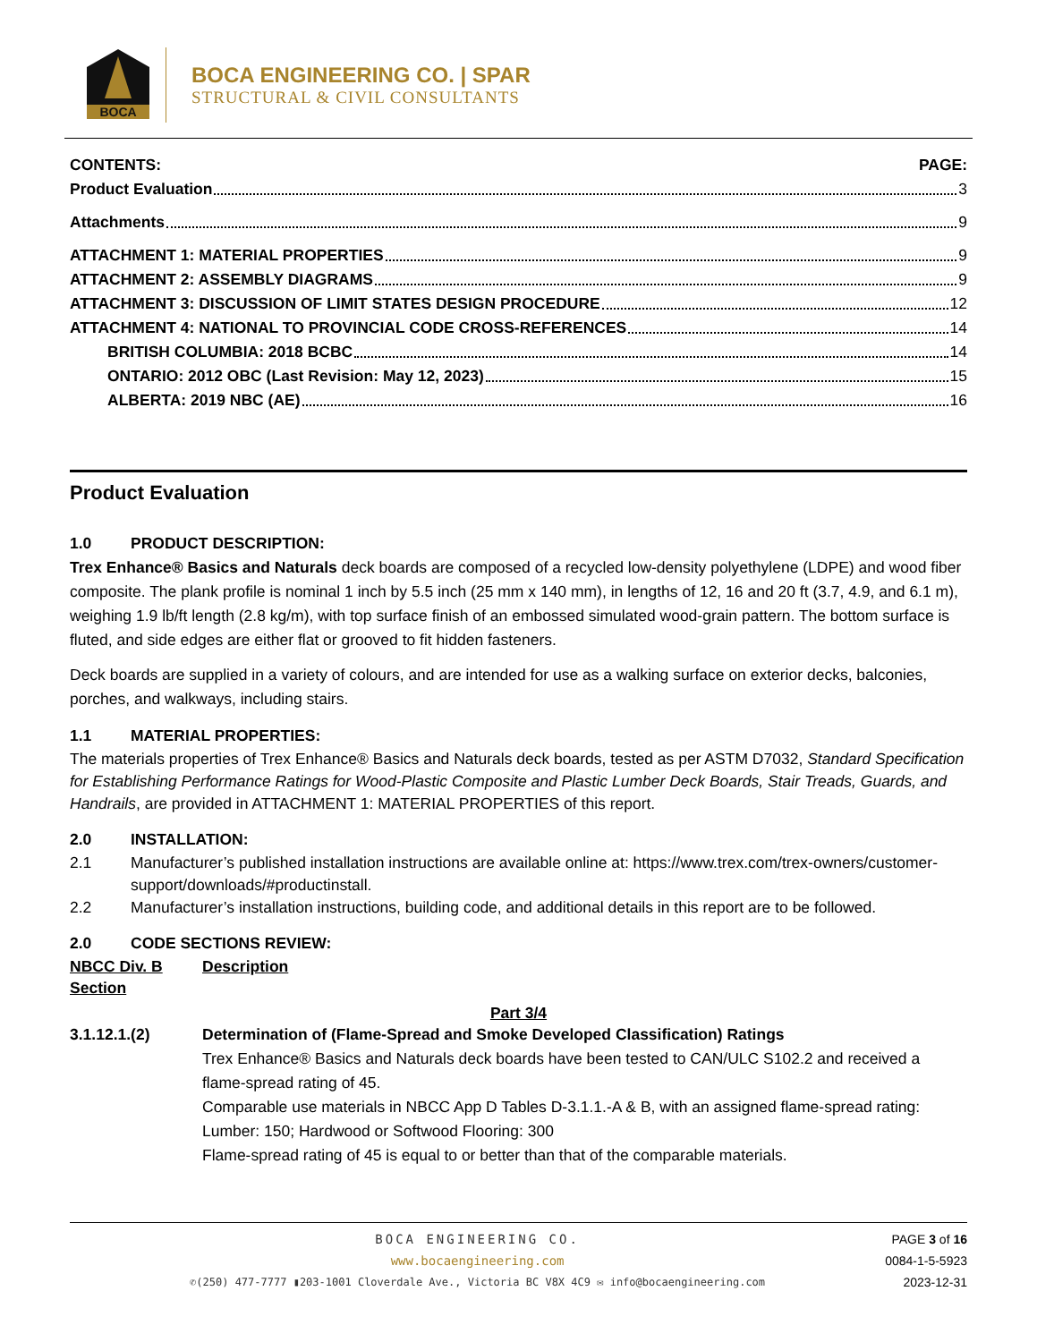BOCA
BOCA ENGINEERING CO. | SPAR
STRUCTURAL & CIVIL CONSULTANTS
CONTENTS: PAGE:
Product Evaluation 3
Attachments 9
ATTACHMENT 1: MATERIAL PROPERTIES 9
ATTACHMENT 2: ASSEMBLY DIAGRAMS 9
ATTACHMENT 3: DISCUSSION OF LIMIT STATES DESIGN PROCEDURE 12
ATTACHMENT 4: NATIONAL TO PROVINCIAL CODE CROSS-REFERENCES 14
BRITISH COLUMBIA: 2018 BCBC 14
ONTARIO: 2012 OBC (Last Revision: May 12, 2023) 15
ALBERTA: 2019 NBC (AE) 16
Product Evaluation
1.0 PRODUCT DESCRIPTION:
Trex Enhance® Basics and Naturals deck boards are composed of a recycled low-density polyethylene (LDPE) and wood fiber composite. The plank profile is nominal 1 inch by 5.5 inch (25 mm x 140 mm), in lengths of 12, 16 and 20 ft (3.7, 4.9, and 6.1 m), weighing 1.9 lb/ft length (2.8 kg/m), with top surface finish of an embossed simulated wood-grain pattern. The bottom surface is fluted, and side edges are either flat or grooved to fit hidden fasteners.
Deck boards are supplied in a variety of colours, and are intended for use as a walking surface on exterior decks, balconies, porches, and walkways, including stairs.
1.1 MATERIAL PROPERTIES:
The materials properties of Trex Enhance® Basics and Naturals deck boards, tested as per ASTM D7032, Standard Specification for Establishing Performance Ratings for Wood-Plastic Composite and Plastic Lumber Deck Boards, Stair Treads, Guards, and Handrails, are provided in ATTACHMENT 1: MATERIAL PROPERTIES of this report.
2.0 INSTALLATION:
2.1 Manufacturer’s published installation instructions are available online at: https://www.trex.com/trex-owners/customer-support/downloads/#productinstall.
2.2 Manufacturer’s installation instructions, building code, and additional details in this report are to be followed.
2.0 CODE SECTIONS REVIEW:
NBCC Div. B Section Description
Part 3/4
3.1.12.1.(2) Determination of (Flame-Spread and Smoke Developed Classification) Ratings
Trex Enhance® Basics and Naturals deck boards have been tested to CAN/ULC S102.2 and received a flame-spread rating of 45.
Comparable use materials in NBCC App D Tables D-3.1.1.-A & B, with an assigned flame-spread rating:
Lumber: 150; Hardwood or Softwood Flooring: 300
Flame-spread rating of 45 is equal to or better than that of the comparable materials.
BOCA ENGINEERING CO.
www.bocaengineering.com
✆(250) 477-7777 ▮203-1001 Cloverdale Ave., Victoria BC V8X 4C9 ✉ info@bocaengineering.com
PAGE 3 of 16
0084-1-5-5923
2023-12-31